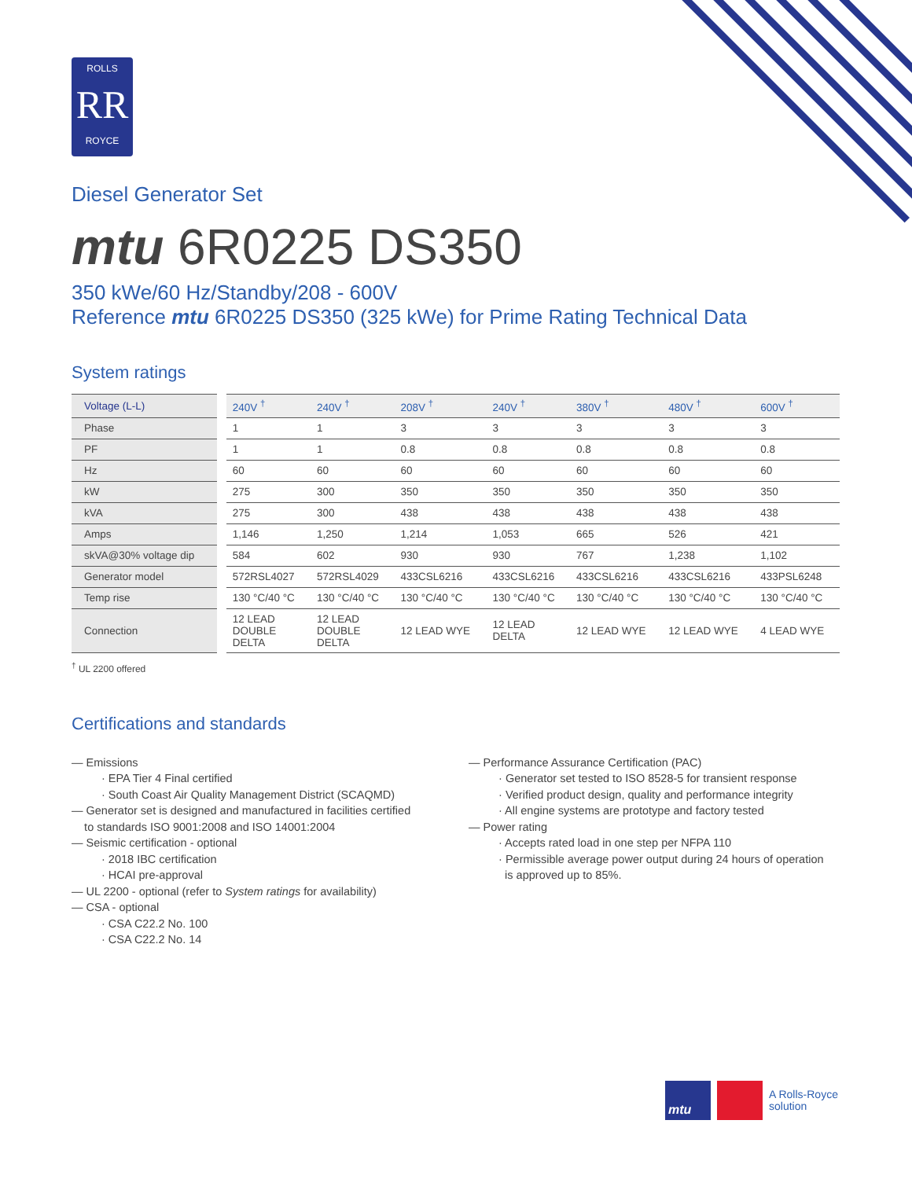ROLLS
RR
ROYCE
Diesel Generator Set
mtu 6R0225 DS350
350 kWe/60 Hz/Standby/208 - 600V
Reference mtu 6R0225 DS350 (325 kWe) for Prime Rating Technical Data
System ratings
| Voltage (L-L) | 240V <sup>†</sup> | 240V <sup>†</sup> | 208V <sup>†</sup> | 240V <sup>†</sup> | 380V <sup>†</sup> | 480V <sup>†</sup> | 600V <sup>†</sup> |
| --- | --- | --- | --- | --- | --- | --- | --- |
| Phase | 1 | 1 | 3 | 3 | 3 | 3 | 3 |
| PF | 1 | 1 | 0.8 | 0.8 | 0.8 | 0.8 | 0.8 |
| Hz | 60 | 60 | 60 | 60 | 60 | 60 | 60 |
| kW | 275 | 300 | 350 | 350 | 350 | 350 | 350 |
| kVA | 275 | 300 | 438 | 438 | 438 | 438 | 438 |
| Amps | 1,146 | 1,250 | 1,214 | 1,053 | 665 | 526 | 421 |
| skVA@30% voltage dip | 584 | 602 | 930 | 930 | 767 | 1,238 | 1,102 |
| Generator model | 572RSL4027 | 572RSL4029 | 433CSL6216 | 433CSL6216 | 433CSL6216 | 433CSL6216 | 433PSL6248 |
| Temp rise | 130 °C/40 °C | 130 °C/40 °C | 130 °C/40 °C | 130 °C/40 °C | 130 °C/40 °C | 130 °C/40 °C | 130 °C/40 °C |
| Connection | 12 LEAD DOUBLE DELTA | 12 LEAD DOUBLE DELTA | 12 LEAD WYE | 12 LEAD DELTA | 12 LEAD WYE | 12 LEAD WYE | 4 LEAD WYE |
<sup>†</sup> UL 2200 offered
Certifications and standards
— Emissions
· EPA Tier 4 Final certified
· South Coast Air Quality Management District (SCAQMD)
— Generator set is designed and manufactured in facilities certified
to standards ISO 9001:2008 and ISO 14001:2004
— Seismic certification - optional
· 2018 IBC certification
· HCAI pre-approval
— UL 2200 - optional (refer to System ratings for availability)
— CSA - optional
· CSA C22.2 No. 100
· CSA C22.2 No. 14
— Performance Assurance Certification (PAC)
· Generator set tested to ISO 8528-5 for transient response
· Verified product design, quality and performance integrity
· All engine systems are prototype and factory tested
— Power rating
· Accepts rated load in one step per NFPA 110
· Permissible average power output during 24 hours of operation
is approved up to 85%.
mtu
A Rolls-Royce
solution